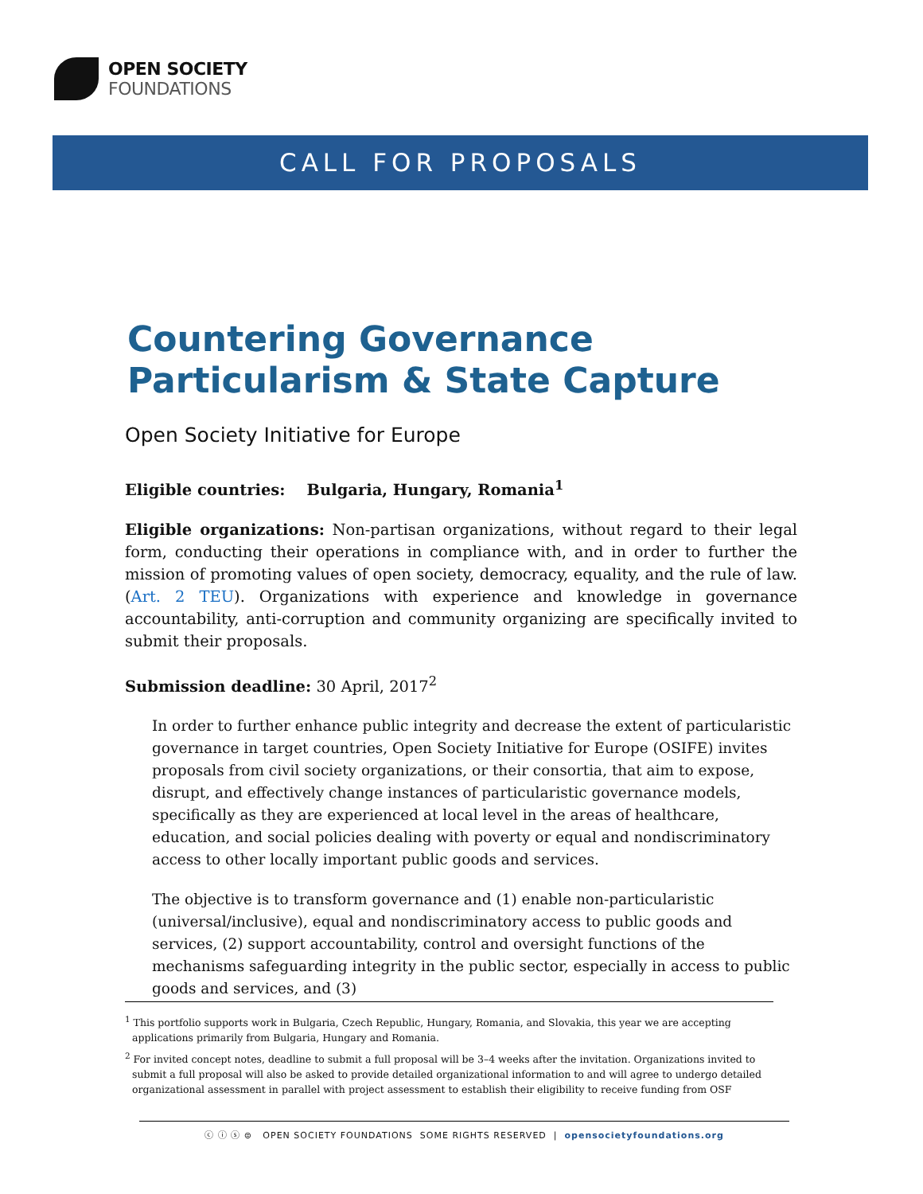OPEN SOCIETY
FOUNDATIONS
CALL FOR PROPOSALS
Countering Governance Particularism & State Capture
Open Society Initiative for Europe
Eligible countries: Bulgaria, Hungary, Romania<sup>1</sup>
Eligible organizations: Non-partisan organizations, without regard to their legal form, conducting their operations in compliance with, and in order to further the mission of promoting values of open society, democracy, equality, and the rule of law. (Art. 2 TEU). Organizations with experience and knowledge in governance accountability, anti-corruption and community organizing are specifically invited to submit their proposals.
Submission deadline: 30 April, 2017<sup>2</sup>
In order to further enhance public integrity and decrease the extent of particularistic governance in target countries, Open Society Initiative for Europe (OSIFE) invites proposals from civil society organizations, or their consortia, that aim to expose, disrupt, and effectively change instances of particularistic governance models, specifically as they are experienced at local level in the areas of healthcare, education, and social policies dealing with poverty or equal and nondiscriminatory access to other locally important public goods and services.
The objective is to transform governance and (1) enable non-particularistic (universal/inclusive), equal and nondiscriminatory access to public goods and services, (2) support accountability, control and oversight functions of the mechanisms safeguarding integrity in the public sector, especially in access to public goods and services, and (3)
<sup>1</sup> This portfolio supports work in Bulgaria, Czech Republic, Hungary, Romania, and Slovakia, this year we are accepting applications primarily from Bulgaria, Hungary and Romania.
<sup>2</sup> For invited concept notes, deadline to submit a full proposal will be 3–4 weeks after the invitation. Organizations invited to submit a full proposal will also be asked to provide detailed organizational information to and will agree to undergo detailed organizational assessment in parallel with project assessment to establish their eligibility to receive funding from OSF
ⓒ ⓘ ⓢ ⊜ OPEN SOCIETY FOUNDATIONS SOME RIGHTS RESERVED | opensocietyfoundations.org